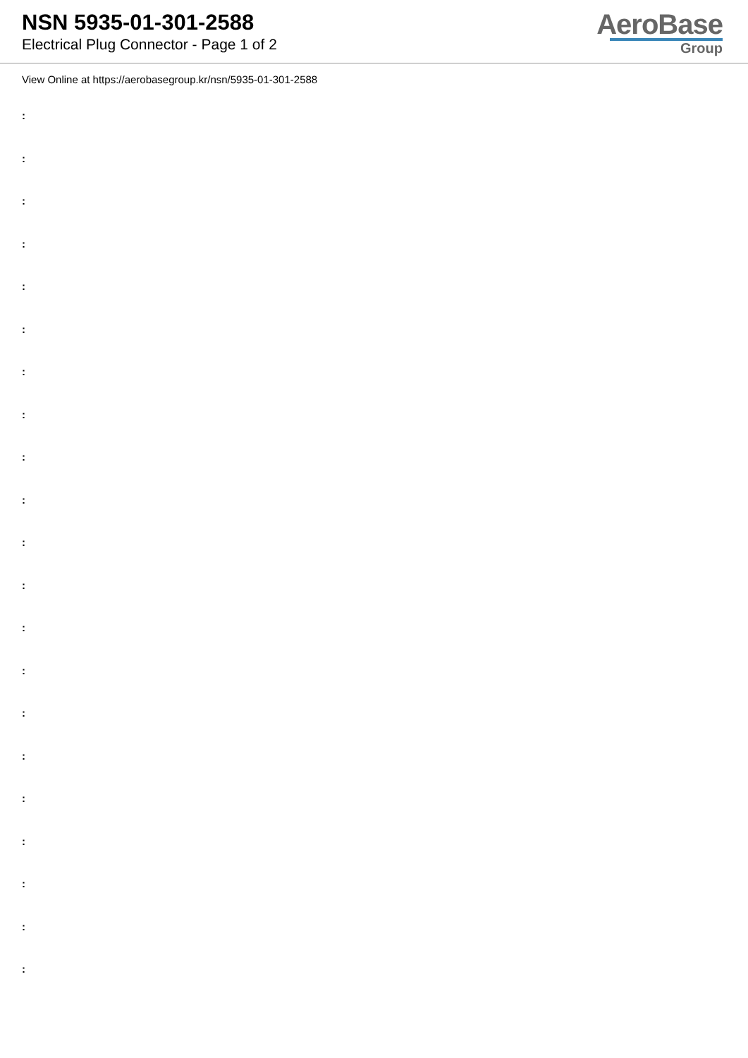NSN 5935-01-301-2588
Electrical Plug Connector - Page 1 of 2
AeroBase
Group
View Online at https://aerobasegroup.kr/nsn/5935-01-301-2588
:
:
:
:
:
:
:
:
:
:
:
:
:
:
:
:
:
:
:
:
: